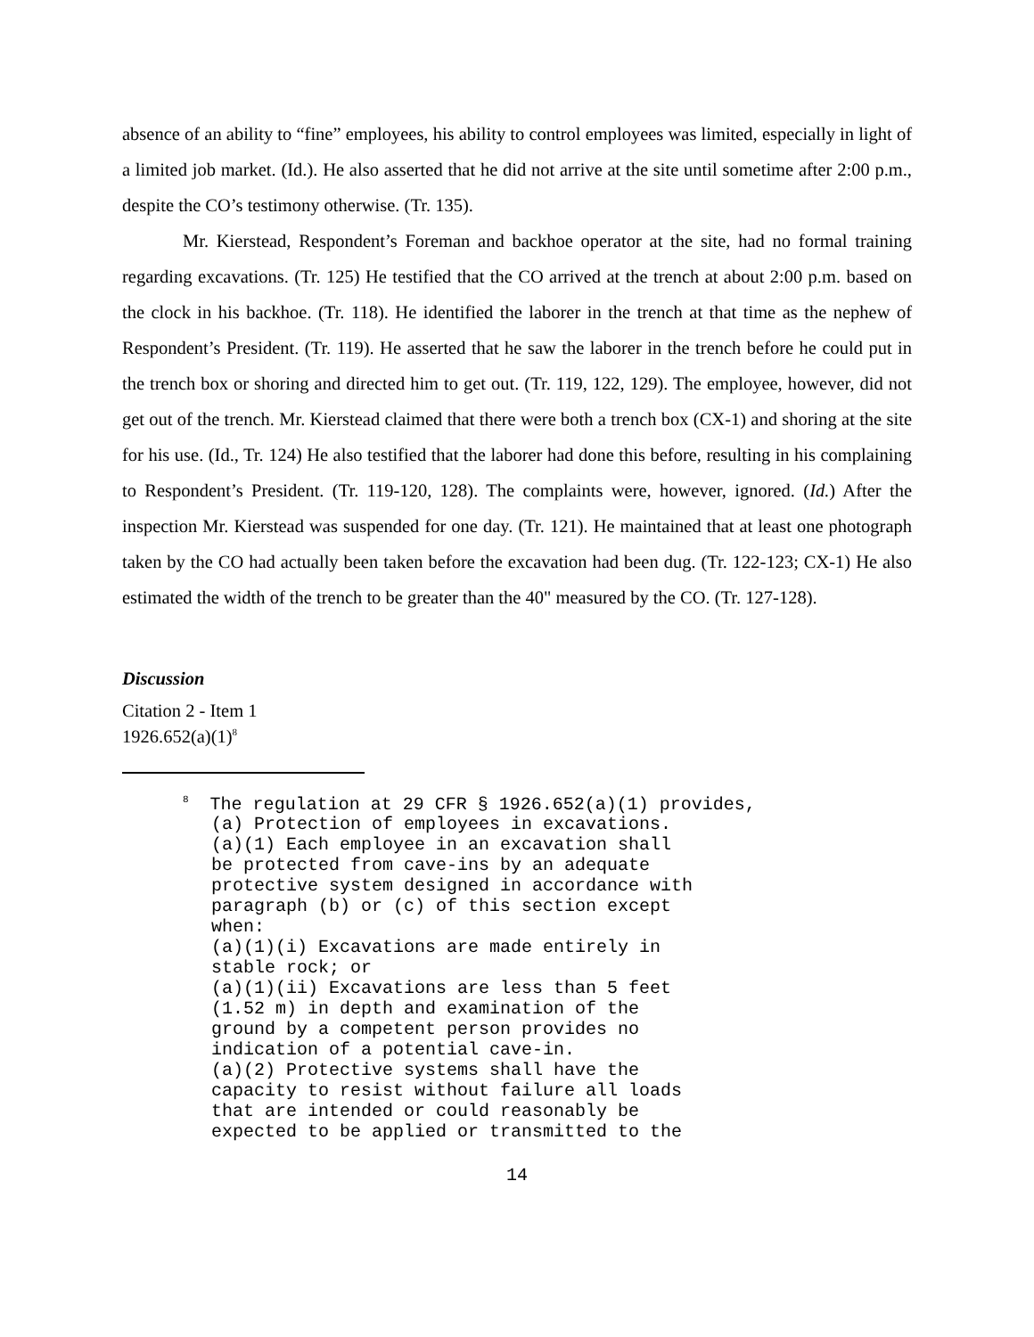absence of an ability to “fine” employees, his ability to control employees was limited, especially in light of a limited job market. (Id.). He also asserted that he did not arrive at the site until sometime after 2:00 p.m., despite the CO’s testimony otherwise. (Tr. 135).
Mr. Kierstead, Respondent’s Foreman and backhoe operator at the site, had no formal training regarding excavations. (Tr. 125) He testified that the CO arrived at the trench at about 2:00 p.m. based on the clock in his backhoe. (Tr. 118). He identified the laborer in the trench at that time as the nephew of Respondent’s President. (Tr. 119). He asserted that he saw the laborer in the trench before he could put in the trench box or shoring and directed him to get out. (Tr. 119, 122, 129). The employee, however, did not get out of the trench. Mr. Kierstead claimed that there were both a trench box (CX-1) and shoring at the site for his use. (Id., Tr. 124) He also testified that the laborer had done this before, resulting in his complaining to Respondent’s President. (Tr. 119-120, 128). The complaints were, however, ignored. (Id.) After the inspection Mr. Kierstead was suspended for one day. (Tr. 121). He maintained that at least one photograph taken by the CO had actually been taken before the excavation had been dug. (Tr. 122-123; CX-1) He also estimated the width of the trench to be greater than the 40" measured by the CO. (Tr. 127-128).
Discussion
Citation 2 - Item 1
1926.652(a)(1)<sup>8</sup>
<sup>8</sup> The regulation at 29 CFR § 1926.652(a)(1) provides,
(a) Protection of employees in excavations.
(a)(1) Each employee in an excavation shall
be protected from cave-ins by an adequate
protective system designed in accordance with
paragraph (b) or (c) of this section except
when:
(a)(1)(i) Excavations are made entirely in
stable rock; or
(a)(1)(ii) Excavations are less than 5 feet
(1.52 m) in depth and examination of the
ground by a competent person provides no
indication of a potential cave-in.
(a)(2) Protective systems shall have the
capacity to resist without failure all loads
that are intended or could reasonably be
expected to be applied or transmitted to the
14